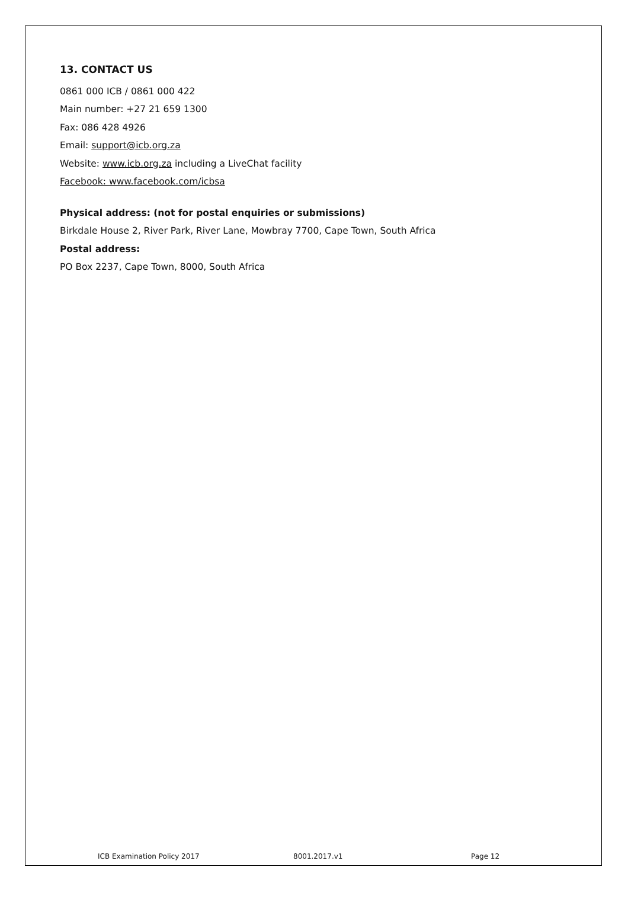13. CONTACT US
0861 000 ICB / 0861 000 422
Main number: +27 21 659 1300
Fax: 086 428 4926
Email: support@icb.org.za
Website: www.icb.org.za including a LiveChat facility
Facebook: www.facebook.com/icbsa
Physical address: (not for postal enquiries or submissions)
Birkdale House 2, River Park, River Lane, Mowbray 7700, Cape Town, South Africa
Postal address:
PO Box 2237, Cape Town, 8000, South Africa
ICB Examination Policy 2017 8001.2017.v1 Page 12